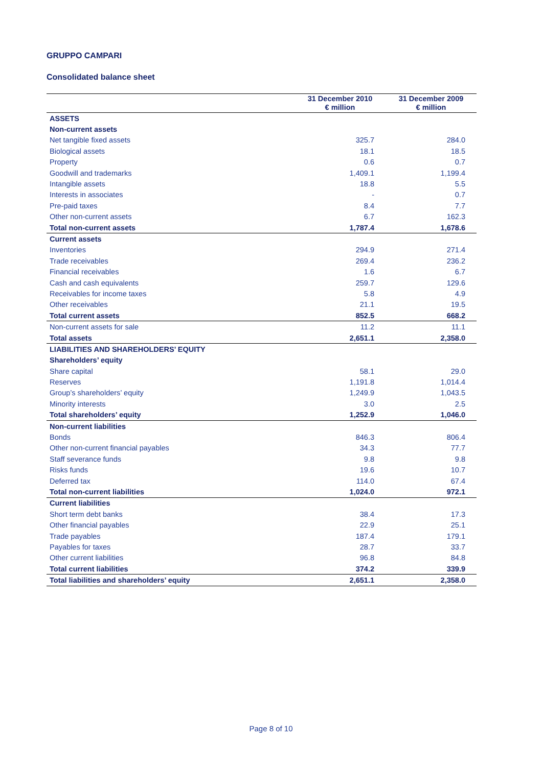GRUPPO CAMPARI
Consolidated balance sheet
| | 31 December 2010 € million | 31 December 2009 € million |
| --- | --- | --- |
| ASSETS | | |
| Non-current assets | | |
| Net tangible fixed assets | 325.7 | 284.0 |
| Biological assets | 18.1 | 18.5 |
| Property | 0.6 | 0.7 |
| Goodwill and trademarks | 1,409.1 | 1,199.4 |
| Intangible assets | 18.8 | 5.5 |
| Interests in associates | - | 0.7 |
| Pre-paid taxes | 8.4 | 7.7 |
| Other non-current assets | 6.7 | 162.3 |
| Total non-current assets | 1,787.4 | 1,678.6 |
| Current assets | | |
| Inventories | 294.9 | 271.4 |
| Trade receivables | 269.4 | 236.2 |
| Financial receivables | 1.6 | 6.7 |
| Cash and cash equivalents | 259.7 | 129.6 |
| Receivables for income taxes | 5.8 | 4.9 |
| Other receivables | 21.1 | 19.5 |
| Total current assets | 852.5 | 668.2 |
| Non-current assets for sale | 11.2 | 11.1 |
| Total assets | 2,651.1 | 2,358.0 |
| LIABILITIES AND SHAREHOLDERS’ EQUITY | | |
| Shareholders’ equity | | |
| Share capital | 58.1 | 29.0 |
| Reserves | 1,191.8 | 1,014.4 |
| Group’s shareholders’ equity | 1,249.9 | 1,043.5 |
| Minority interests | 3.0 | 2.5 |
| Total shareholders’ equity | 1,252.9 | 1,046.0 |
| Non-current liabilities | | |
| Bonds | 846.3 | 806.4 |
| Other non-current financial payables | 34.3 | 77.7 |
| Staff severance funds | 9.8 | 9.8 |
| Risks funds | 19.6 | 10.7 |
| Deferred tax | 114.0 | 67.4 |
| Total non-current liabilities | 1,024.0 | 972.1 |
| Current liabilities | | |
| Short term debt banks | 38.4 | 17.3 |
| Other financial payables | 22.9 | 25.1 |
| Trade payables | 187.4 | 179.1 |
| Payables for taxes | 28.7 | 33.7 |
| Other current liabilities | 96.8 | 84.8 |
| Total current liabilities | 374.2 | 339.9 |
| Total liabilities and shareholders’ equity | 2,651.1 | 2,358.0 |
Page 8 of 10